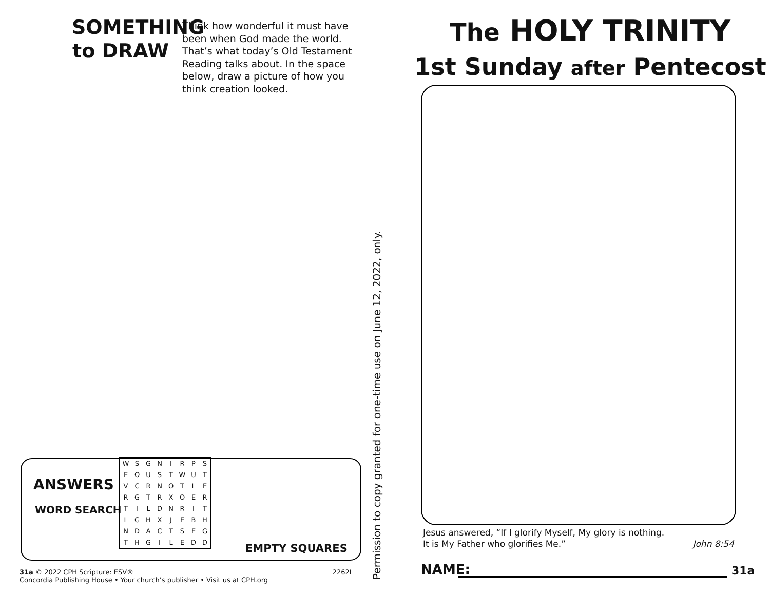SOMETHING to DRAW
Think how wonderful it must have been when God made the world. That’s what today’s Old Testament Reading talks about. In the space below, draw a picture of how you think creation looked.
ANSWERS
WORD SEARCH
| W | S | G | N | I | R | P | S |
| E | O | U | S | T | W | U | T |
| V | C | R | N | O | T | L | E |
| R | G | T | R | X | O | E | R |
| T | I | L | D | N | R | I | T |
| L | G | H | X | J | E | B | H |
| N | D | A | C | T | S | E | G |
| T | H | G | I | L | E | D | D |
EMPTY SQUARES
31a © 2022 CPH Scripture: ESV® 2262L
Concordia Publishing House • Your church’s publisher • Visit us at CPH.org
Permission to copy granted for one-time use on June 12, 2022, only.
The HOLY TRINITY
1st Sunday after Pentecost
Jesus answered, “If I glorify Myself, My glory is nothing.
It is My Father who glorifies Me.” John 8:54
NAME: 31a